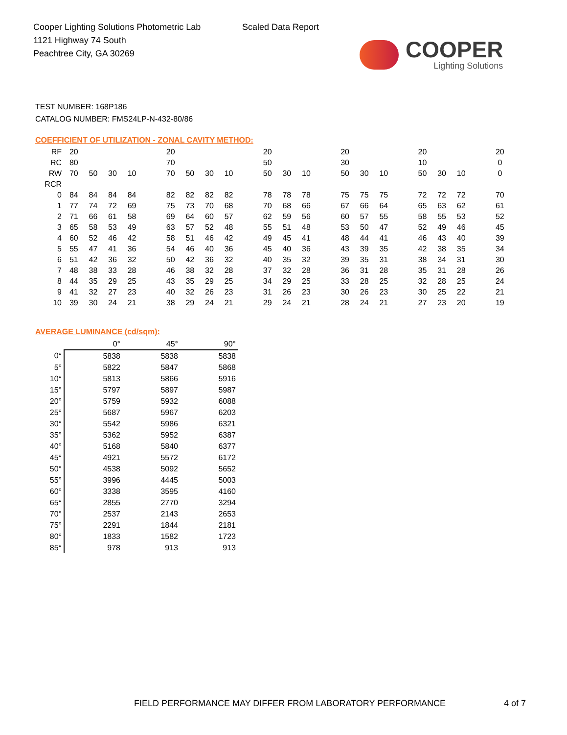Cooper Lighting Solutions Photometric Lab
1121 Highway 74 South
Peachtree City, GA 30269
Scaled Data Report
COOPER
Lighting Solutions
TEST NUMBER: 168P186
CATALOG NUMBER: FMS24LP-N-432-80/86
COEFFICIENT OF UTILIZATION - ZONAL CAVITY METHOD:
| RF | 20 | | | | | 20 | | | | | 20 | | | | 20 | | | | 20 | | | | 20 |
| RC | 80 | | | | | 70 | | | | | 50 | | | | 30 | | | | 10 | | | | 0 |
| RW | 70 | 50 | 30 | 10 | | 70 | 50 | 30 | 10 | | 50 | 30 | 10 | | 50 | 30 | 10 | | 50 | 30 | 10 | | 0 |
| RCR | | | | | | | | | | | | | | | | | | | | | | | |
| 0 | 84 | 84 | 84 | 84 | | 82 | 82 | 82 | 82 | | 78 | 78 | 78 | | 75 | 75 | 75 | | 72 | 72 | 72 | | 70 |
| 1 | 77 | 74 | 72 | 69 | | 75 | 73 | 70 | 68 | | 70 | 68 | 66 | | 67 | 66 | 64 | | 65 | 63 | 62 | | 61 |
| 2 | 71 | 66 | 61 | 58 | | 69 | 64 | 60 | 57 | | 62 | 59 | 56 | | 60 | 57 | 55 | | 58 | 55 | 53 | | 52 |
| 3 | 65 | 58 | 53 | 49 | | 63 | 57 | 52 | 48 | | 55 | 51 | 48 | | 53 | 50 | 47 | | 52 | 49 | 46 | | 45 |
| 4 | 60 | 52 | 46 | 42 | | 58 | 51 | 46 | 42 | | 49 | 45 | 41 | | 48 | 44 | 41 | | 46 | 43 | 40 | | 39 |
| 5 | 55 | 47 | 41 | 36 | | 54 | 46 | 40 | 36 | | 45 | 40 | 36 | | 43 | 39 | 35 | | 42 | 38 | 35 | | 34 |
| 6 | 51 | 42 | 36 | 32 | | 50 | 42 | 36 | 32 | | 40 | 35 | 32 | | 39 | 35 | 31 | | 38 | 34 | 31 | | 30 |
| 7 | 48 | 38 | 33 | 28 | | 46 | 38 | 32 | 28 | | 37 | 32 | 28 | | 36 | 31 | 28 | | 35 | 31 | 28 | | 26 |
| 8 | 44 | 35 | 29 | 25 | | 43 | 35 | 29 | 25 | | 34 | 29 | 25 | | 33 | 28 | 25 | | 32 | 28 | 25 | | 24 |
| 9 | 41 | 32 | 27 | 23 | | 40 | 32 | 26 | 23 | | 31 | 26 | 23 | | 30 | 26 | 23 | | 30 | 25 | 22 | | 21 |
| 10 | 39 | 30 | 24 | 21 | | 38 | 29 | 24 | 21 | | 29 | 24 | 21 | | 28 | 24 | 21 | | 27 | 23 | 20 | | 19 |
AVERAGE LUMINANCE (cd/sqm):
| | 0° | 45° | 90° |
| --- | --- | --- | --- |
| 0° | 5838 | 5838 | 5838 |
| 5° | 5822 | 5847 | 5868 |
| 10° | 5813 | 5866 | 5916 |
| 15° | 5797 | 5897 | 5987 |
| 20° | 5759 | 5932 | 6088 |
| 25° | 5687 | 5967 | 6203 |
| 30° | 5542 | 5986 | 6321 |
| 35° | 5362 | 5952 | 6387 |
| 40° | 5168 | 5840 | 6377 |
| 45° | 4921 | 5572 | 6172 |
| 50° | 4538 | 5092 | 5652 |
| 55° | 3996 | 4445 | 5003 |
| 60° | 3338 | 3595 | 4160 |
| 65° | 2855 | 2770 | 3294 |
| 70° | 2537 | 2143 | 2653 |
| 75° | 2291 | 1844 | 2181 |
| 80° | 1833 | 1582 | 1723 |
| 85° | 978 | 913 | 913 |
FIELD PERFORMANCE MAY DIFFER FROM LABORATORY PERFORMANCE
4 of 7